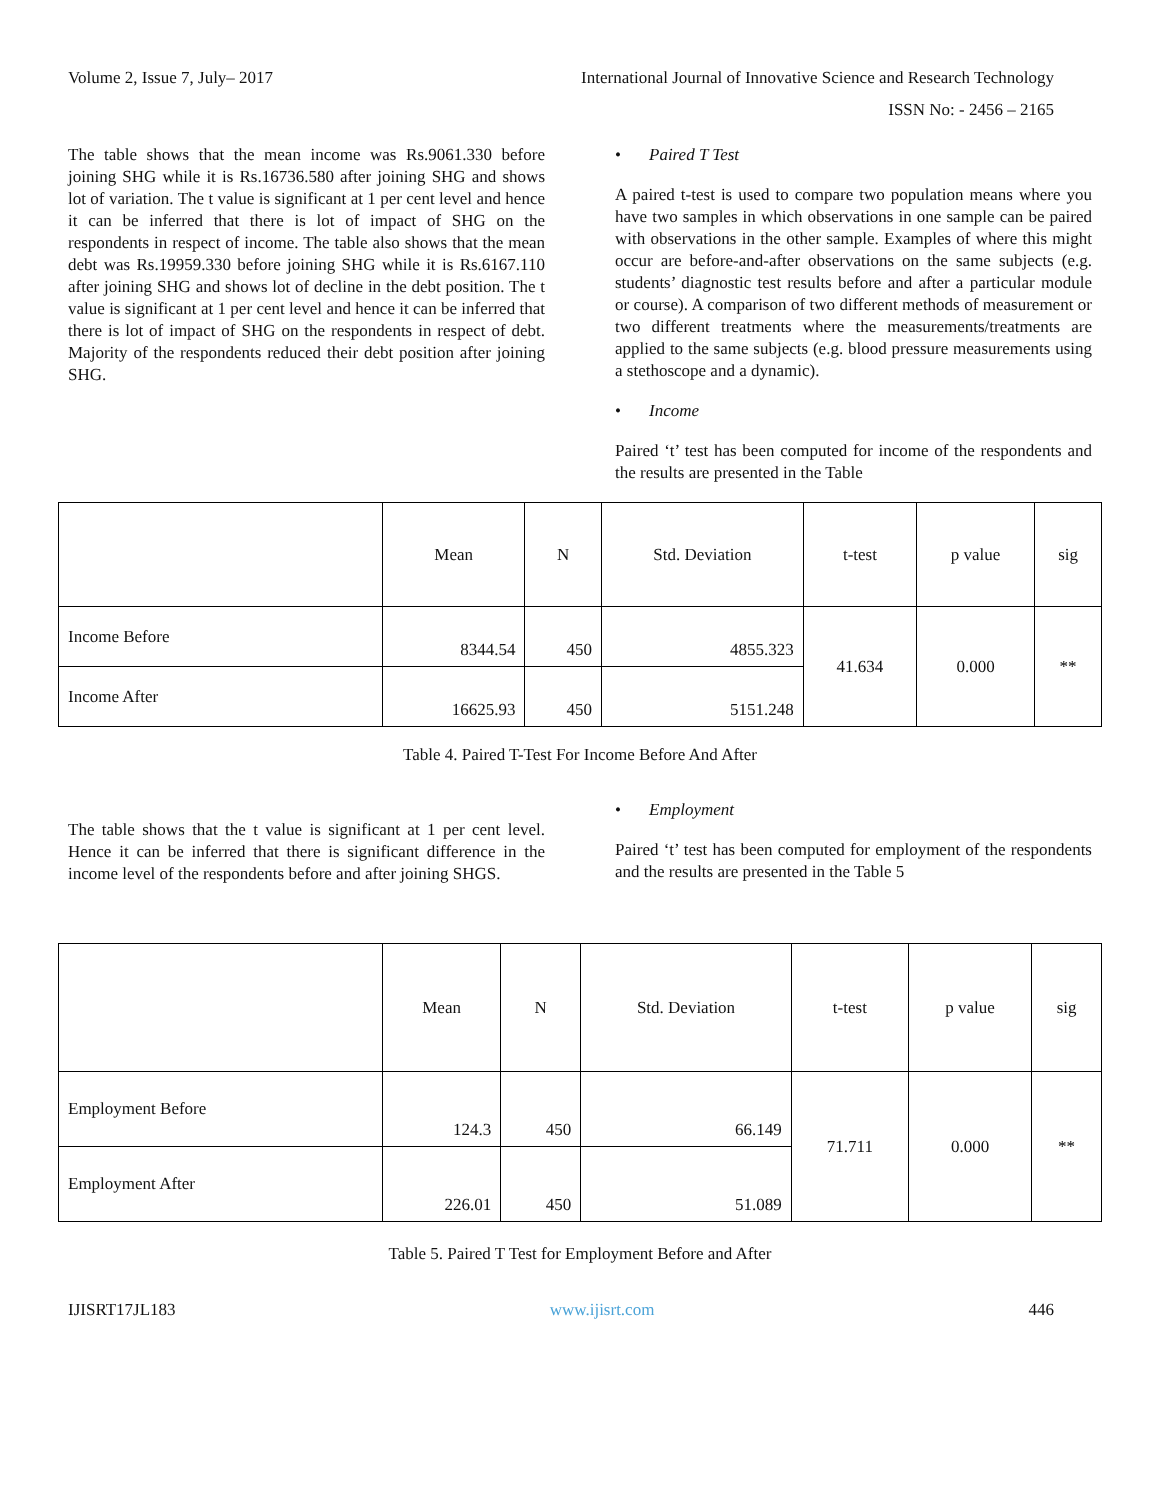Volume 2, Issue 7, July– 2017 International Journal of Innovative Science and Research Technology
ISSN No: - 2456 – 2165
The table shows that the mean income was Rs.9061.330 before joining SHG while it is Rs.16736.580 after joining SHG and shows lot of variation. The t value is significant at 1 per cent level and hence it can be inferred that there is lot of impact of SHG on the respondents in respect of income. The table also shows that the mean debt was Rs.19959.330 before joining SHG while it is Rs.6167.110 after joining SHG and shows lot of decline in the debt position. The t value is significant at 1 per cent level and hence it can be inferred that there is lot of impact of SHG on the respondents in respect of debt. Majority of the respondents reduced their debt position after joining SHG.
• Paired T Test
A paired t-test is used to compare two population means where you have two samples in which observations in one sample can be paired with observations in the other sample. Examples of where this might occur are before-and-after observations on the same subjects (e.g. students’ diagnostic test results before and after a particular module or course). A comparison of two different methods of measurement or two different treatments where the measurements/treatments are applied to the same subjects (e.g. blood pressure measurements using a stethoscope and a dynamic).
• Income
Paired ‘t’ test has been computed for income of the respondents and the results are presented in the Table
| | Mean | N | Std. Deviation | t-test | p value | sig |
| --- | --- | --- | --- | --- | --- | --- |
| Income Before | 8344.54 | 450 | 4855.323 | 41.634 | 0.000 | ** |
| Income After | 16625.93 | 450 | 5151.248 | | | |
Table 4. Paired T-Test For Income Before And After
The table shows that the t value is significant at 1 per cent level. Hence it can be inferred that there is significant difference in the income level of the respondents before and after joining SHGS.
• Employment
Paired ‘t’ test has been computed for employment of the respondents and the results are presented in the Table 5
| | Mean | N | Std. Deviation | t-test | p value | sig |
| --- | --- | --- | --- | --- | --- | --- |
| Employment Before | 124.3 | 450 | 66.149 | 71.711 | 0.000 | ** |
| Employment After | 226.01 | 450 | 51.089 | | | |
Table 5. Paired T Test for Employment Before and After
IJISRT17JL183 www.ijisrt.com 446